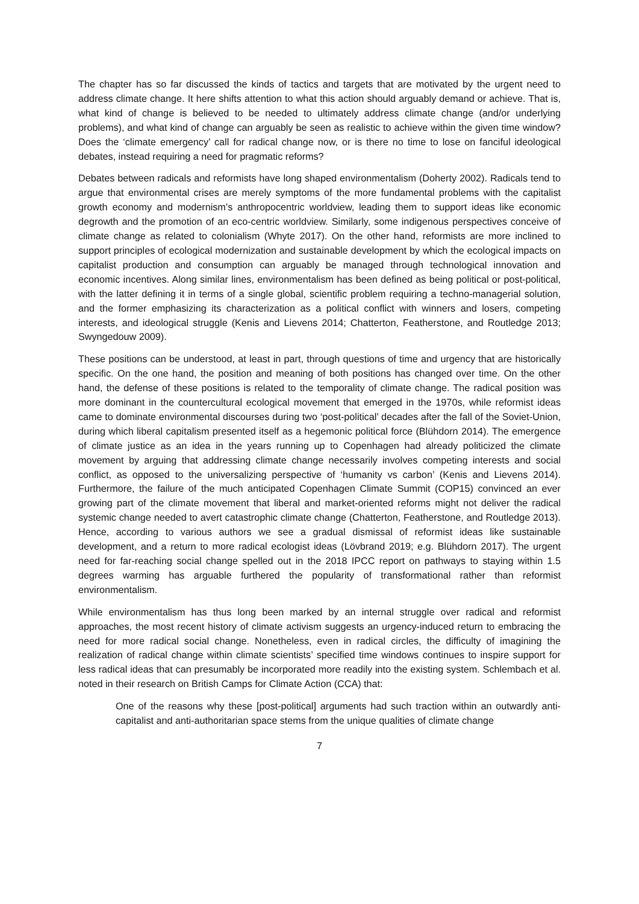The chapter has so far discussed the kinds of tactics and targets that are motivated by the urgent need to address climate change. It here shifts attention to what this action should arguably demand or achieve. That is, what kind of change is believed to be needed to ultimately address climate change (and/or underlying problems), and what kind of change can arguably be seen as realistic to achieve within the given time window? Does the ‘climate emergency’ call for radical change now, or is there no time to lose on fanciful ideological debates, instead requiring a need for pragmatic reforms?
Debates between radicals and reformists have long shaped environmentalism (Doherty 2002). Radicals tend to argue that environmental crises are merely symptoms of the more fundamental problems with the capitalist growth economy and modernism’s anthropocentric worldview, leading them to support ideas like economic degrowth and the promotion of an eco-centric worldview. Similarly, some indigenous perspectives conceive of climate change as related to colonialism (Whyte 2017). On the other hand, reformists are more inclined to support principles of ecological modernization and sustainable development by which the ecological impacts on capitalist production and consumption can arguably be managed through technological innovation and economic incentives. Along similar lines, environmentalism has been defined as being political or post-political, with the latter defining it in terms of a single global, scientific problem requiring a techno-managerial solution, and the former emphasizing its characterization as a political conflict with winners and losers, competing interests, and ideological struggle (Kenis and Lievens 2014; Chatterton, Featherstone, and Routledge 2013; Swyngedouw 2009).
These positions can be understood, at least in part, through questions of time and urgency that are historically specific. On the one hand, the position and meaning of both positions has changed over time. On the other hand, the defense of these positions is related to the temporality of climate change. The radical position was more dominant in the countercultural ecological movement that emerged in the 1970s, while reformist ideas came to dominate environmental discourses during two ‘post-political’ decades after the fall of the Soviet-Union, during which liberal capitalism presented itself as a hegemonic political force (Blühdorn 2014). The emergence of climate justice as an idea in the years running up to Copenhagen had already politicized the climate movement by arguing that addressing climate change necessarily involves competing interests and social conflict, as opposed to the universalizing perspective of ‘humanity vs carbon’ (Kenis and Lievens 2014). Furthermore, the failure of the much anticipated Copenhagen Climate Summit (COP15) convinced an ever growing part of the climate movement that liberal and market-oriented reforms might not deliver the radical systemic change needed to avert catastrophic climate change (Chatterton, Featherstone, and Routledge 2013). Hence, according to various authors we see a gradual dismissal of reformist ideas like sustainable development, and a return to more radical ecologist ideas (Lövbrand 2019; e.g. Blühdorn 2017). The urgent need for far-reaching social change spelled out in the 2018 IPCC report on pathways to staying within 1.5 degrees warming has arguable furthered the popularity of transformational rather than reformist environmentalism.
While environmentalism has thus long been marked by an internal struggle over radical and reformist approaches, the most recent history of climate activism suggests an urgency-induced return to embracing the need for more radical social change. Nonetheless, even in radical circles, the difficulty of imagining the realization of radical change within climate scientists’ specified time windows continues to inspire support for less radical ideas that can presumably be incorporated more readily into the existing system. Schlembach et al. noted in their research on British Camps for Climate Action (CCA) that:
One of the reasons why these [post-political] arguments had such traction within an outwardly anti-capitalist and anti-authoritarian space stems from the unique qualities of climate change
7